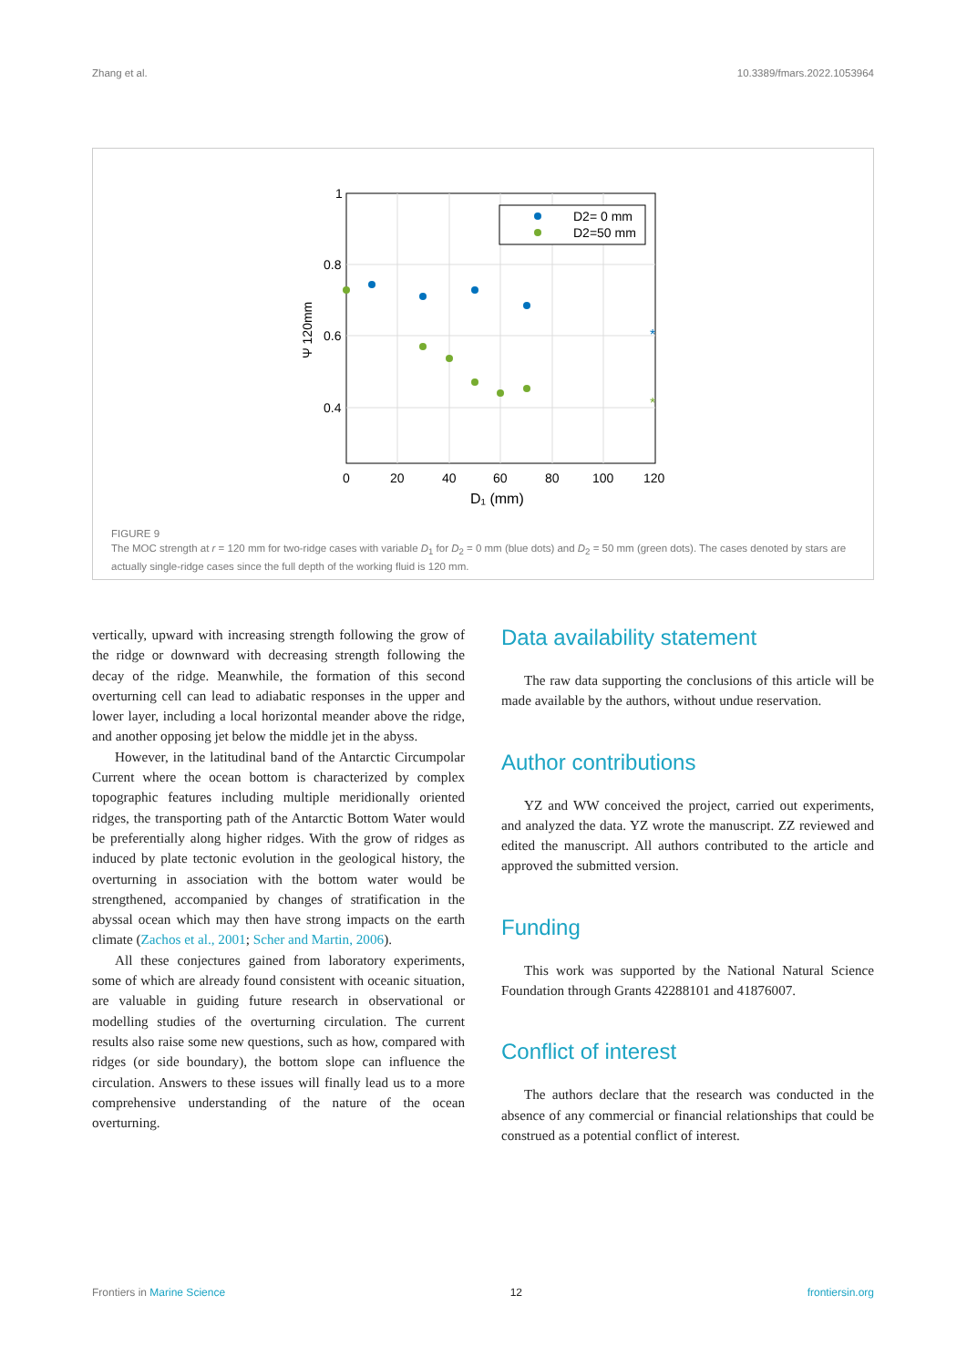Zhang et al. 10.3389/fmars.2022.1053964
1
0.8
0.6
0.4
0
20
40
60
80
100
120
D₁ (mm)
Ψ 120mm
D2= 0 mm
D2=50 mm
*
*
FIGURE 9
The MOC strength at r = 120 mm for two-ridge cases with variable D<sub>1</sub> for D<sub>2</sub> = 0 mm (blue dots) and D<sub>2</sub> = 50 mm (green dots). The cases denoted by stars are actually single-ridge cases since the full depth of the working fluid is 120 mm.
vertically, upward with increasing strength following the grow of the ridge or downward with decreasing strength following the decay of the ridge. Meanwhile, the formation of this second overturning cell can lead to adiabatic responses in the upper and lower layer, including a local horizontal meander above the ridge, and another opposing jet below the middle jet in the abyss.
However, in the latitudinal band of the Antarctic Circumpolar Current where the ocean bottom is characterized by complex topographic features including multiple meridionally oriented ridges, the transporting path of the Antarctic Bottom Water would be preferentially along higher ridges. With the grow of ridges as induced by plate tectonic evolution in the geological history, the overturning in association with the bottom water would be strengthened, accompanied by changes of stratification in the abyssal ocean which may then have strong impacts on the earth climate (Zachos et al., 2001; Scher and Martin, 2006).
All these conjectures gained from laboratory experiments, some of which are already found consistent with oceanic situation, are valuable in guiding future research in observational or modelling studies of the overturning circulation. The current results also raise some new questions, such as how, compared with ridges (or side boundary), the bottom slope can influence the circulation. Answers to these issues will finally lead us to a more comprehensive understanding of the nature of the ocean overturning.
Data availability statement
The raw data supporting the conclusions of this article will be made available by the authors, without undue reservation.
Author contributions
YZ and WW conceived the project, carried out experiments, and analyzed the data. YZ wrote the manuscript. ZZ reviewed and edited the manuscript. All authors contributed to the article and approved the submitted version.
Funding
This work was supported by the National Natural Science Foundation through Grants 42288101 and 41876007.
Conflict of interest
The authors declare that the research was conducted in the absence of any commercial or financial relationships that could be construed as a potential conflict of interest.
Frontiers in Marine Science 12 frontiersin.org